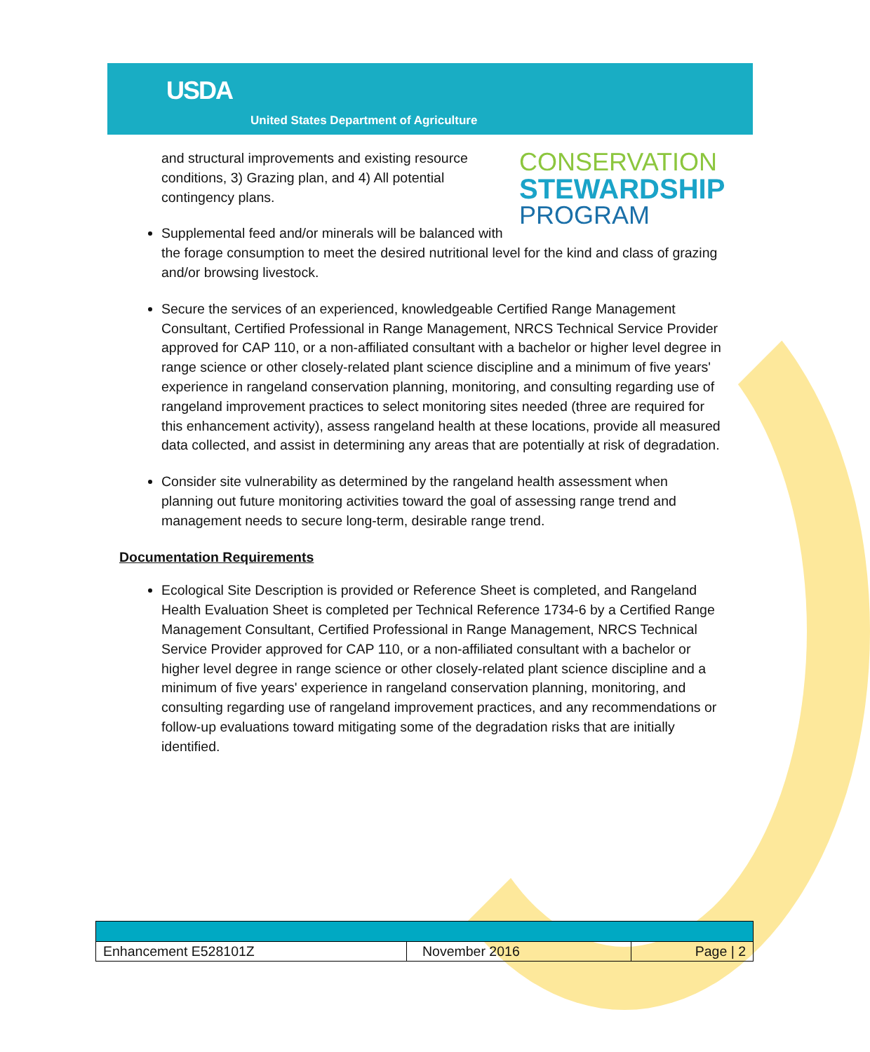USDA
United States Department of Agriculture
CONSERVATION
STEWARDSHIP
PROGRAM
and structural improvements and existing resource conditions, 3) Grazing plan, and 4) All potential contingency plans.
Supplemental feed and/or minerals will be balanced with the forage consumption to meet the desired nutritional level for the kind and class of grazing and/or browsing livestock.
Secure the services of an experienced, knowledgeable Certified Range Management Consultant, Certified Professional in Range Management, NRCS Technical Service Provider approved for CAP 110, or a non-affiliated consultant with a bachelor or higher level degree in range science or other closely-related plant science discipline and a minimum of five years' experience in rangeland conservation planning, monitoring, and consulting regarding use of rangeland improvement practices to select monitoring sites needed (three are required for this enhancement activity), assess rangeland health at these locations, provide all measured data collected, and assist in determining any areas that are potentially at risk of degradation.
Consider site vulnerability as determined by the rangeland health assessment when planning out future monitoring activities toward the goal of assessing range trend and management needs to secure long-term, desirable range trend.
Documentation Requirements
Ecological Site Description is provided or Reference Sheet is completed, and Rangeland Health Evaluation Sheet is completed per Technical Reference 1734-6 by a Certified Range Management Consultant, Certified Professional in Range Management, NRCS Technical Service Provider approved for CAP 110, or a non-affiliated consultant with a bachelor or higher level degree in range science or other closely-related plant science discipline and a minimum of five years' experience in rangeland conservation planning, monitoring, and consulting regarding use of rangeland improvement practices, and any recommendations or follow-up evaluations toward mitigating some of the degradation risks that are initially identified.
| Enhancement E528101Z | November 2016 | Page / 2 |